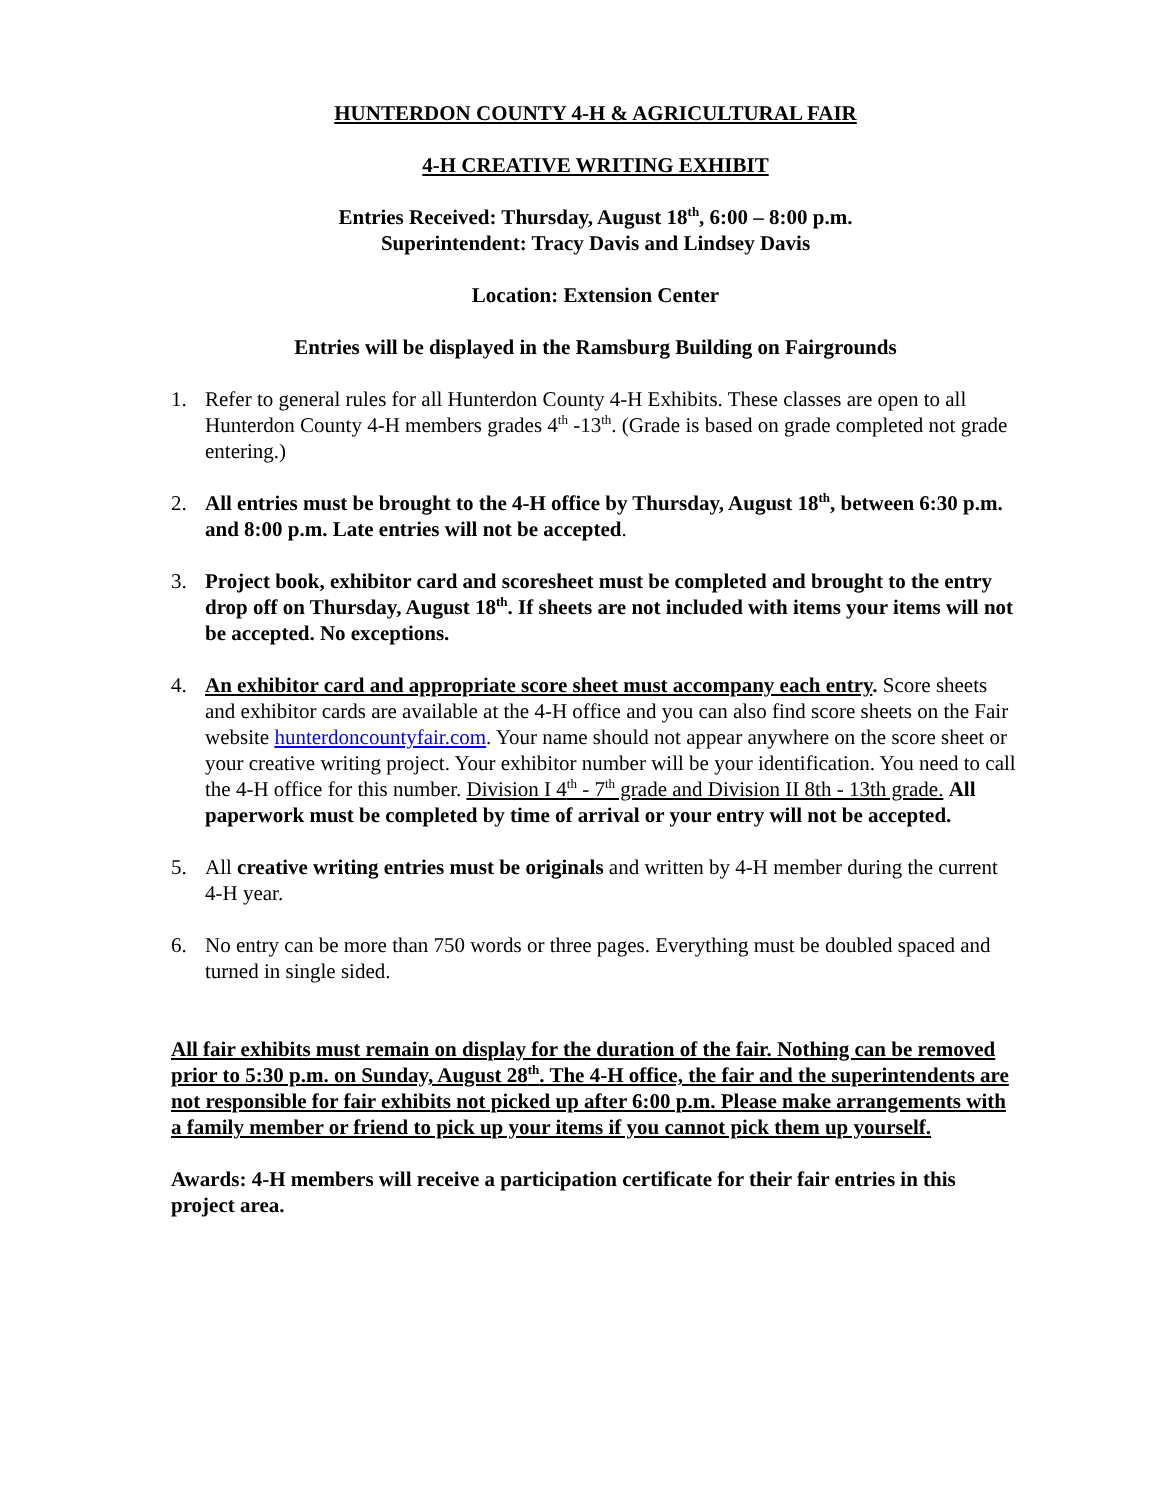HUNTERDON COUNTY 4-H & AGRICULTURAL FAIR
4-H CREATIVE WRITING EXHIBIT
Entries Received: Thursday, August 18<sup>th</sup>, 6:00 – 8:00 p.m.
Superintendent: Tracy Davis and Lindsey Davis
Location: Extension Center
Entries will be displayed in the Ramsburg Building on Fairgrounds
1. Refer to general rules for all Hunterdon County 4-H Exhibits. These classes are open to all Hunterdon County 4-H members grades 4<sup>th</sup> -13<sup>th</sup>. (Grade is based on grade completed not grade entering.)
2. All entries must be brought to the 4-H office by Thursday, August 18<sup>th</sup>, between 6:30 p.m. and 8:00 p.m. Late entries will not be accepted.
3. Project book, exhibitor card and scoresheet must be completed and brought to the entry drop off on Thursday, August 18<sup>th</sup>. If sheets are not included with items your items will not be accepted. No exceptions.
4. An exhibitor card and appropriate score sheet must accompany each entry. Score sheets and exhibitor cards are available at the 4-H office and you can also find score sheets on the Fair website hunterdoncountyfair.com. Your name should not appear anywhere on the score sheet or your creative writing project. Your exhibitor number will be your identification. You need to call the 4-H office for this number. Division I 4<sup>th</sup> - 7<sup>th</sup> grade and Division II 8th - 13th grade. All paperwork must be completed by time of arrival or your entry will not be accepted.
5. All creative writing entries must be originals and written by 4-H member during the current 4-H year.
6. No entry can be more than 750 words or three pages. Everything must be doubled spaced and turned in single sided.
All fair exhibits must remain on display for the duration of the fair. Nothing can be removed prior to 5:30 p.m. on Sunday, August 28<sup>th</sup>. The 4-H office, the fair and the superintendents are not responsible for fair exhibits not picked up after 6:00 p.m. Please make arrangements with a family member or friend to pick up your items if you cannot pick them up yourself.
Awards: 4-H members will receive a participation certificate for their fair entries in this project area.